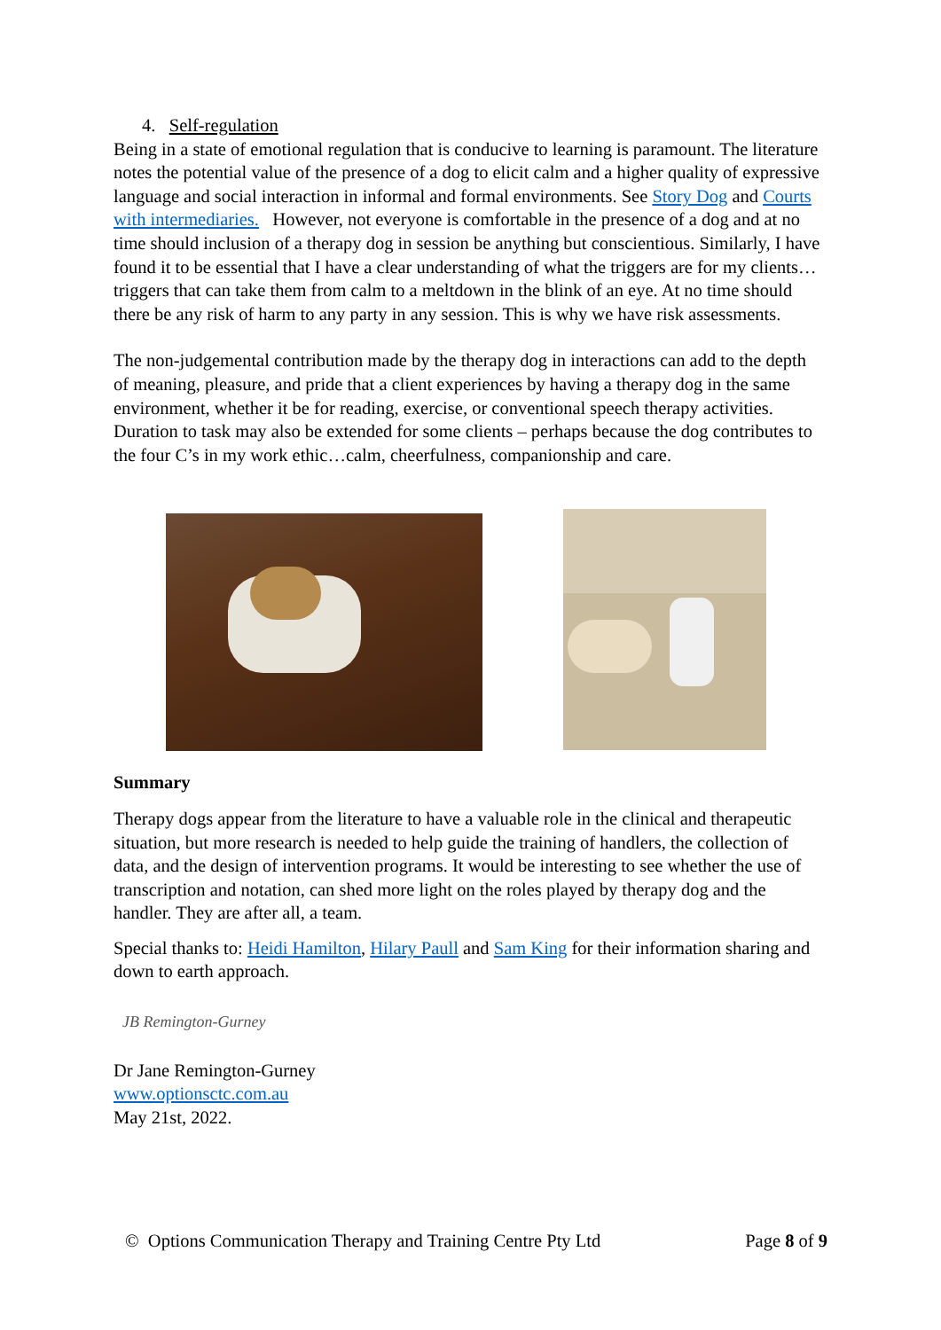4. Self-regulation
Being in a state of emotional regulation that is conducive to learning is paramount. The literature notes the potential value of the presence of a dog to elicit calm and a higher quality of expressive language and social interaction in informal and formal environments. See Story Dog and Courts with intermediaries. However, not everyone is comfortable in the presence of a dog and at no time should inclusion of a therapy dog in session be anything but conscientious. Similarly, I have found it to be essential that I have a clear understanding of what the triggers are for my clients…triggers that can take them from calm to a meltdown in the blink of an eye. At no time should there be any risk of harm to any party in any session. This is why we have risk assessments.
The non-judgemental contribution made by the therapy dog in interactions can add to the depth of meaning, pleasure, and pride that a client experiences by having a therapy dog in the same environment, whether it be for reading, exercise, or conventional speech therapy activities. Duration to task may also be extended for some clients – perhaps because the dog contributes to the four C’s in my work ethic…calm, cheerfulness, companionship and care.
Summary
Therapy dogs appear from the literature to have a valuable role in the clinical and therapeutic situation, but more research is needed to help guide the training of handlers, the collection of data, and the design of intervention programs. It would be interesting to see whether the use of transcription and notation, can shed more light on the roles played by therapy dog and the handler. They are after all, a team.
Special thanks to: Heidi Hamilton, Hilary Paull and Sam King for their information sharing and down to earth approach.
JB Remington-Gurney
Dr Jane Remington-Gurney
www.optionsctc.com.au
May 21st, 2022.
© Options Communication Therapy and Training Centre Pty Ltd Page 8 of 9